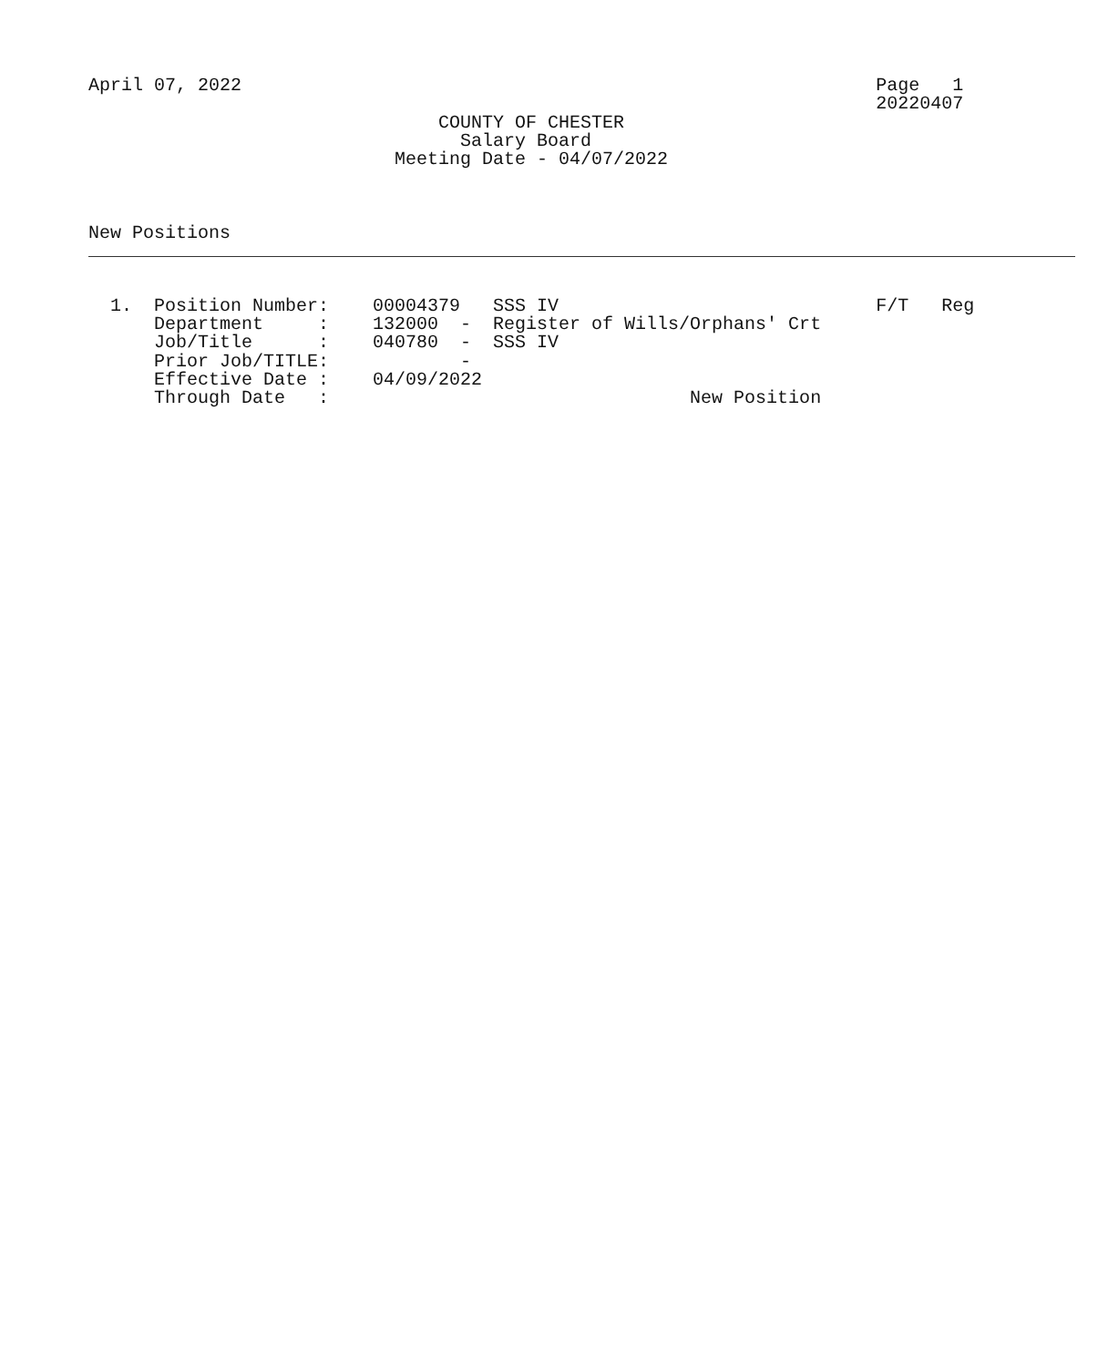April 07, 2022                                                          Page   1
                                                                        20220407
                                COUNTY OF CHESTER
                                  Salary Board
                            Meeting Date - 04/07/2022



New Positions
1.  Position Number:    00004379   SSS IV                             F/T   Reg
    Department     :    132000  -  Register of Wills/Orphans' Crt
    Job/Title      :    040780  -  SSS IV
    Prior Job/TITLE:            -
    Effective Date :    04/09/2022
    Through Date   :                                 New Position